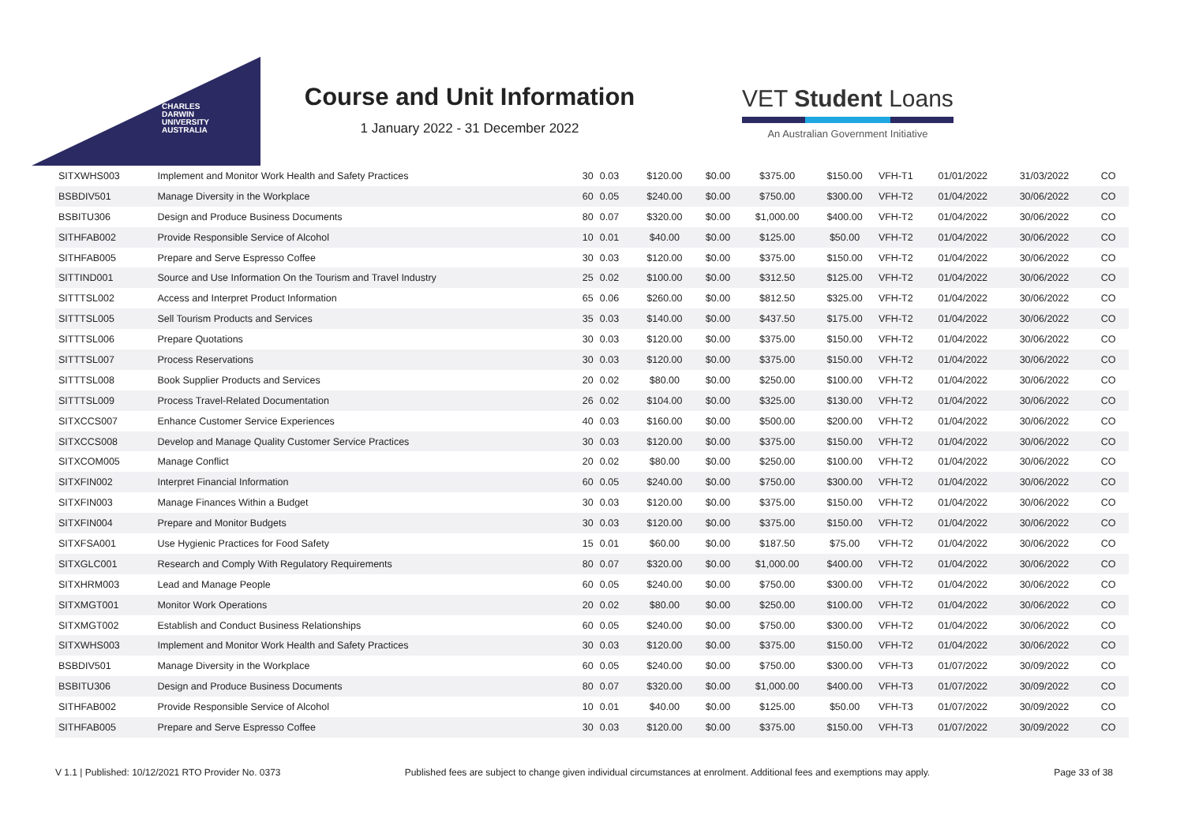CHARLES
DARWIN
UNIVERSITY
AUSTRALIA
Course and Unit Information
1 January 2022 - 31 December 2022
VET Student Loans
An Australian Government Initiative
| SITXWHS003 | Implement and Monitor Work Health and Safety Practices | 30 | 0.03 | $120.00 | $0.00 | $375.00 | $150.00 | VFH-T1 | 01/01/2022 | 31/03/2022 | CO |
| BSBDIV501 | Manage Diversity in the Workplace | 60 | 0.05 | $240.00 | $0.00 | $750.00 | $300.00 | VFH-T2 | 01/04/2022 | 30/06/2022 | CO |
| BSBITU306 | Design and Produce Business Documents | 80 | 0.07 | $320.00 | $0.00 | $1,000.00 | $400.00 | VFH-T2 | 01/04/2022 | 30/06/2022 | CO |
| SITHFAB002 | Provide Responsible Service of Alcohol | 10 | 0.01 | $40.00 | $0.00 | $125.00 | $50.00 | VFH-T2 | 01/04/2022 | 30/06/2022 | CO |
| SITHFAB005 | Prepare and Serve Espresso Coffee | 30 | 0.03 | $120.00 | $0.00 | $375.00 | $150.00 | VFH-T2 | 01/04/2022 | 30/06/2022 | CO |
| SITTIND001 | Source and Use Information On the Tourism and Travel Industry | 25 | 0.02 | $100.00 | $0.00 | $312.50 | $125.00 | VFH-T2 | 01/04/2022 | 30/06/2022 | CO |
| SITTTSL002 | Access and Interpret Product Information | 65 | 0.06 | $260.00 | $0.00 | $812.50 | $325.00 | VFH-T2 | 01/04/2022 | 30/06/2022 | CO |
| SITTTSL005 | Sell Tourism Products and Services | 35 | 0.03 | $140.00 | $0.00 | $437.50 | $175.00 | VFH-T2 | 01/04/2022 | 30/06/2022 | CO |
| SITTTSL006 | Prepare Quotations | 30 | 0.03 | $120.00 | $0.00 | $375.00 | $150.00 | VFH-T2 | 01/04/2022 | 30/06/2022 | CO |
| SITTTSL007 | Process Reservations | 30 | 0.03 | $120.00 | $0.00 | $375.00 | $150.00 | VFH-T2 | 01/04/2022 | 30/06/2022 | CO |
| SITTTSL008 | Book Supplier Products and Services | 20 | 0.02 | $80.00 | $0.00 | $250.00 | $100.00 | VFH-T2 | 01/04/2022 | 30/06/2022 | CO |
| SITTTSL009 | Process Travel-Related Documentation | 26 | 0.02 | $104.00 | $0.00 | $325.00 | $130.00 | VFH-T2 | 01/04/2022 | 30/06/2022 | CO |
| SITXCCS007 | Enhance Customer Service Experiences | 40 | 0.03 | $160.00 | $0.00 | $500.00 | $200.00 | VFH-T2 | 01/04/2022 | 30/06/2022 | CO |
| SITXCCS008 | Develop and Manage Quality Customer Service Practices | 30 | 0.03 | $120.00 | $0.00 | $375.00 | $150.00 | VFH-T2 | 01/04/2022 | 30/06/2022 | CO |
| SITXCOM005 | Manage Conflict | 20 | 0.02 | $80.00 | $0.00 | $250.00 | $100.00 | VFH-T2 | 01/04/2022 | 30/06/2022 | CO |
| SITXFIN002 | Interpret Financial Information | 60 | 0.05 | $240.00 | $0.00 | $750.00 | $300.00 | VFH-T2 | 01/04/2022 | 30/06/2022 | CO |
| SITXFIN003 | Manage Finances Within a Budget | 30 | 0.03 | $120.00 | $0.00 | $375.00 | $150.00 | VFH-T2 | 01/04/2022 | 30/06/2022 | CO |
| SITXFIN004 | Prepare and Monitor Budgets | 30 | 0.03 | $120.00 | $0.00 | $375.00 | $150.00 | VFH-T2 | 01/04/2022 | 30/06/2022 | CO |
| SITXFSA001 | Use Hygienic Practices for Food Safety | 15 | 0.01 | $60.00 | $0.00 | $187.50 | $75.00 | VFH-T2 | 01/04/2022 | 30/06/2022 | CO |
| SITXGLC001 | Research and Comply With Regulatory Requirements | 80 | 0.07 | $320.00 | $0.00 | $1,000.00 | $400.00 | VFH-T2 | 01/04/2022 | 30/06/2022 | CO |
| SITXHRM003 | Lead and Manage People | 60 | 0.05 | $240.00 | $0.00 | $750.00 | $300.00 | VFH-T2 | 01/04/2022 | 30/06/2022 | CO |
| SITXMGT001 | Monitor Work Operations | 20 | 0.02 | $80.00 | $0.00 | $250.00 | $100.00 | VFH-T2 | 01/04/2022 | 30/06/2022 | CO |
| SITXMGT002 | Establish and Conduct Business Relationships | 60 | 0.05 | $240.00 | $0.00 | $750.00 | $300.00 | VFH-T2 | 01/04/2022 | 30/06/2022 | CO |
| SITXWHS003 | Implement and Monitor Work Health and Safety Practices | 30 | 0.03 | $120.00 | $0.00 | $375.00 | $150.00 | VFH-T2 | 01/04/2022 | 30/06/2022 | CO |
| BSBDIV501 | Manage Diversity in the Workplace | 60 | 0.05 | $240.00 | $0.00 | $750.00 | $300.00 | VFH-T3 | 01/07/2022 | 30/09/2022 | CO |
| BSBITU306 | Design and Produce Business Documents | 80 | 0.07 | $320.00 | $0.00 | $1,000.00 | $400.00 | VFH-T3 | 01/07/2022 | 30/09/2022 | CO |
| SITHFAB002 | Provide Responsible Service of Alcohol | 10 | 0.01 | $40.00 | $0.00 | $125.00 | $50.00 | VFH-T3 | 01/07/2022 | 30/09/2022 | CO |
| SITHFAB005 | Prepare and Serve Espresso Coffee | 30 | 0.03 | $120.00 | $0.00 | $375.00 | $150.00 | VFH-T3 | 01/07/2022 | 30/09/2022 | CO |
V 1.1 | Published: 10/12/2021 RTO Provider No. 0373 Published fees are subject to change given individual circumstances at enrolment. Additional fees and exemptions may apply. Page 33 of 38